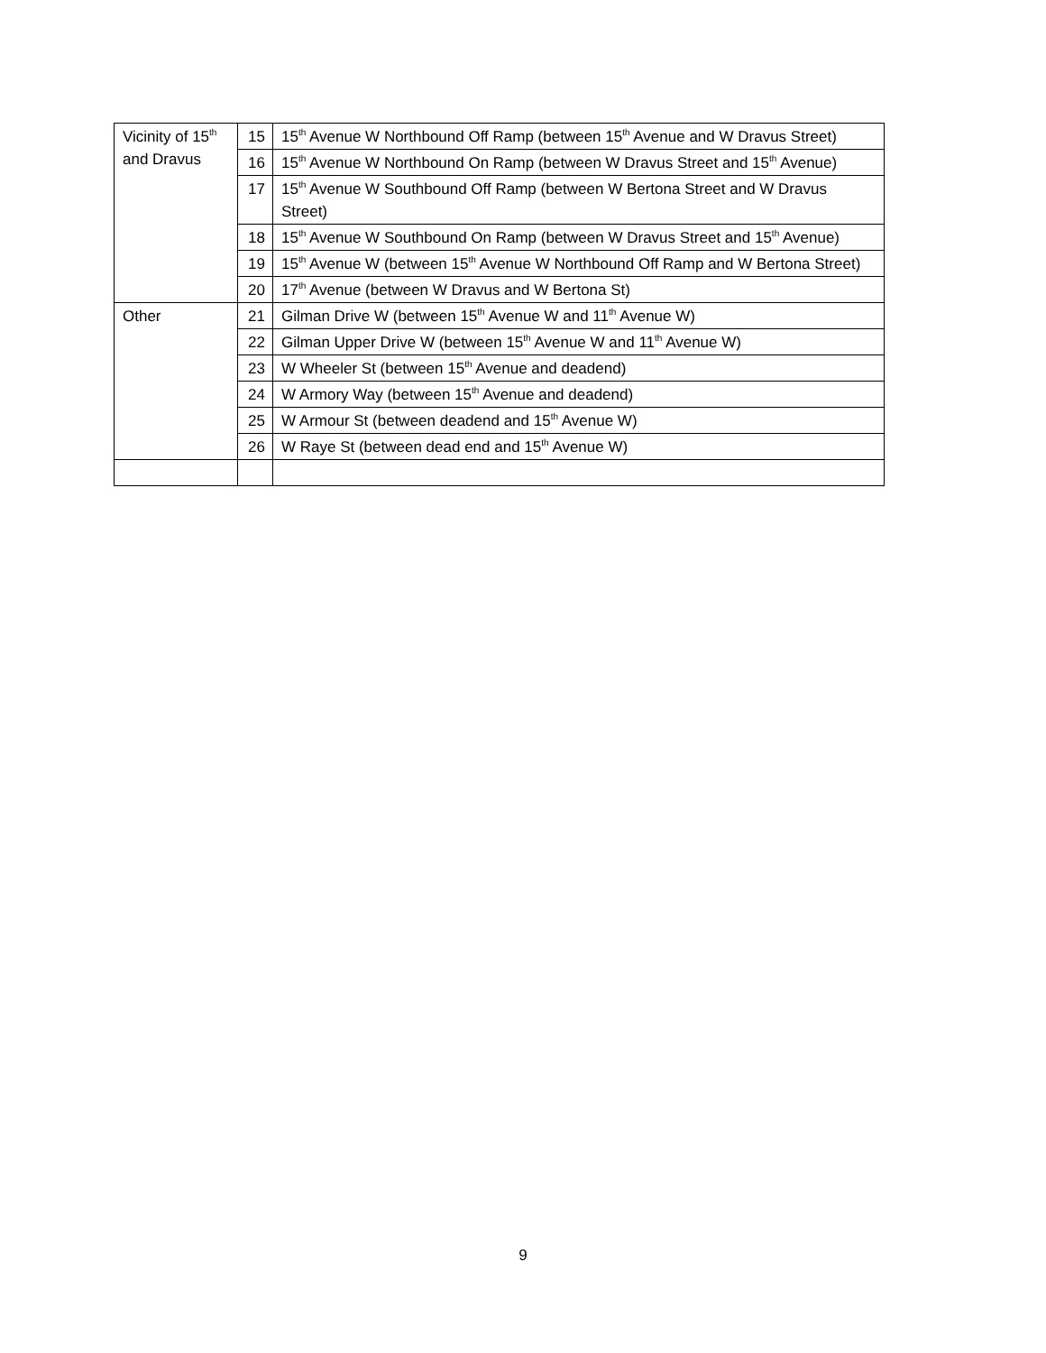| Vicinity of 15<sup>th</sup> and Dravus | 15 | 15<sup>th</sup> Avenue W Northbound Off Ramp (between 15<sup>th</sup> Avenue and W Dravus Street) |
| | 16 | 15<sup>th</sup> Avenue W Northbound On Ramp (between W Dravus Street and 15<sup>th</sup> Avenue) |
| | 17 | 15<sup>th</sup> Avenue W Southbound Off Ramp (between W Bertona Street and W Dravus Street) |
| | 18 | 15<sup>th</sup> Avenue W Southbound On Ramp (between W Dravus Street and 15<sup>th</sup> Avenue) |
| | 19 | 15<sup>th</sup> Avenue W (between 15<sup>th</sup> Avenue W Northbound Off Ramp and W Bertona Street) |
| | 20 | 17<sup>th</sup> Avenue (between W Dravus and W Bertona St) |
| Other | 21 | Gilman Drive W (between 15<sup>th</sup> Avenue W and 11<sup>th</sup> Avenue W) |
| | 22 | Gilman Upper Drive W (between 15<sup>th</sup> Avenue W and 11<sup>th</sup> Avenue W) |
| | 23 | W Wheeler St (between 15<sup>th</sup> Avenue and deadend) |
| | 24 | W Armory Way (between 15<sup>th</sup> Avenue and deadend) |
| | 25 | W Armour St (between deadend and 15<sup>th</sup> Avenue W) |
| | 26 | W Raye St (between dead end and 15<sup>th</sup> Avenue W) |
9